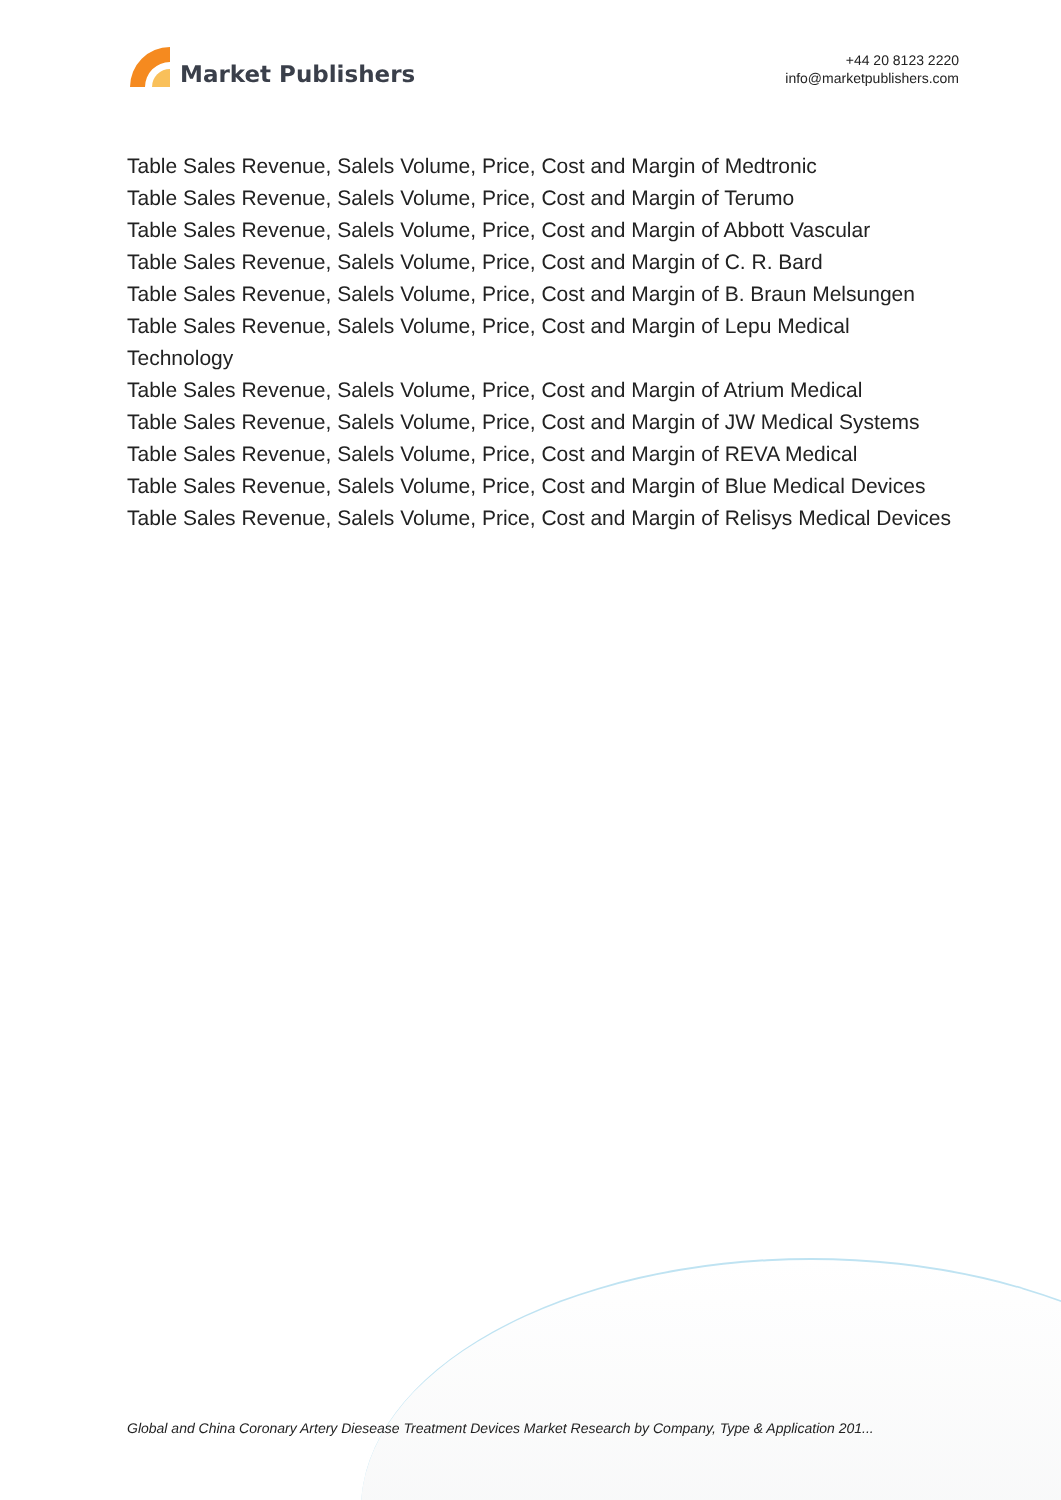Market Publishers
+44 20 8123 2220
info@marketpublishers.com
Table Sales Revenue, Salels Volume, Price, Cost and Margin of Medtronic
Table Sales Revenue, Salels Volume, Price, Cost and Margin of Terumo
Table Sales Revenue, Salels Volume, Price, Cost and Margin of Abbott Vascular
Table Sales Revenue, Salels Volume, Price, Cost and Margin of C. R. Bard
Table Sales Revenue, Salels Volume, Price, Cost and Margin of B. Braun Melsungen
Table Sales Revenue, Salels Volume, Price, Cost and Margin of Lepu Medical Technology
Table Sales Revenue, Salels Volume, Price, Cost and Margin of Atrium Medical
Table Sales Revenue, Salels Volume, Price, Cost and Margin of JW Medical Systems
Table Sales Revenue, Salels Volume, Price, Cost and Margin of REVA Medical
Table Sales Revenue, Salels Volume, Price, Cost and Margin of Blue Medical Devices
Table Sales Revenue, Salels Volume, Price, Cost and Margin of Relisys Medical Devices
Global and China Coronary Artery Diesease Treatment Devices Market Research by Company, Type & Application 201...